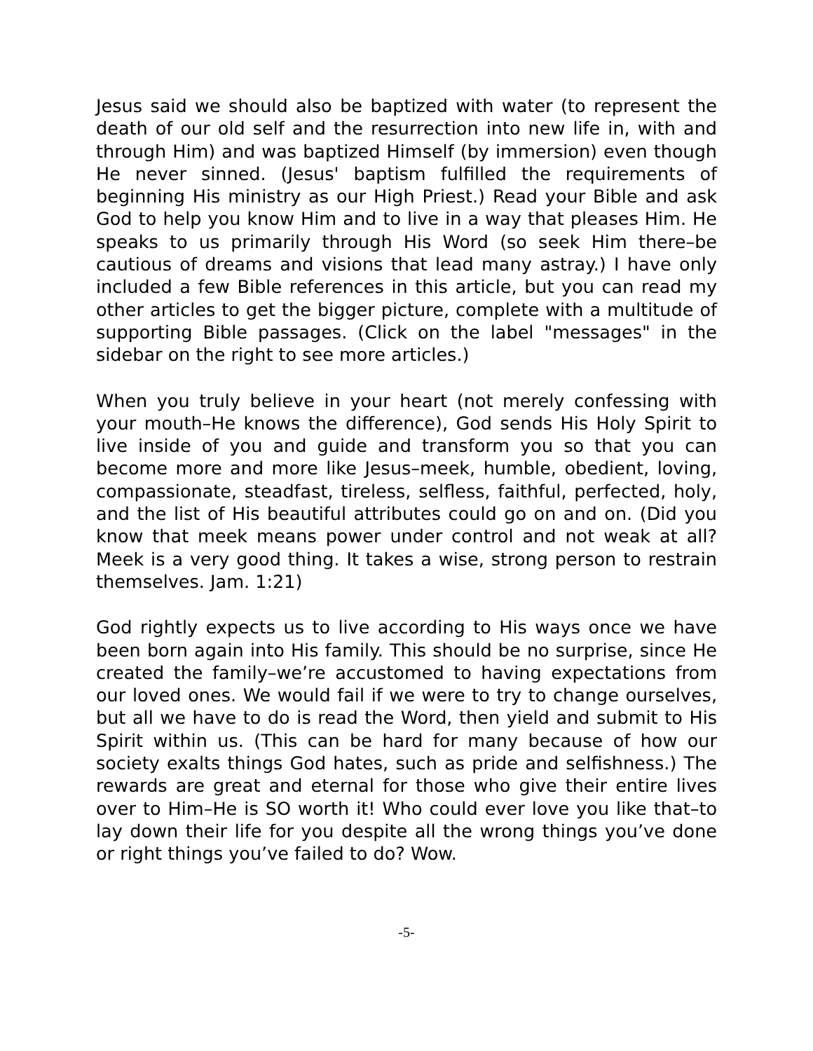Jesus said we should also be baptized with water (to represent the death of our old self and the resurrection into new life in, with and through Him) and was baptized Himself (by immersion) even though He never sinned. (Jesus' baptism fulfilled the requirements of beginning His ministry as our High Priest.) Read your Bible and ask God to help you know Him and to live in a way that pleases Him. He speaks to us primarily through His Word (so seek Him there–be cautious of dreams and visions that lead many astray.) I have only included a few Bible references in this article, but you can read my other articles to get the bigger picture, complete with a multitude of supporting Bible passages. (Click on the label "messages" in the sidebar on the right to see more articles.)
When you truly believe in your heart (not merely confessing with your mouth–He knows the difference), God sends His Holy Spirit to live inside of you and guide and transform you so that you can become more and more like Jesus–meek, humble, obedient, loving, compassionate, steadfast, tireless, selfless, faithful, perfected, holy, and the list of His beautiful attributes could go on and on. (Did you know that meek means power under control and not weak at all? Meek is a very good thing. It takes a wise, strong person to restrain themselves. Jam. 1:21)
God rightly expects us to live according to His ways once we have been born again into His family. This should be no surprise, since He created the family–we’re accustomed to having expectations from our loved ones. We would fail if we were to try to change ourselves, but all we have to do is read the Word, then yield and submit to His Spirit within us. (This can be hard for many because of how our society exalts things God hates, such as pride and selfishness.) The rewards are great and eternal for those who give their entire lives over to Him–He is SO worth it! Who could ever love you like that–to lay down their life for you despite all the wrong things you’ve done or right things you’ve failed to do? Wow.
-5-